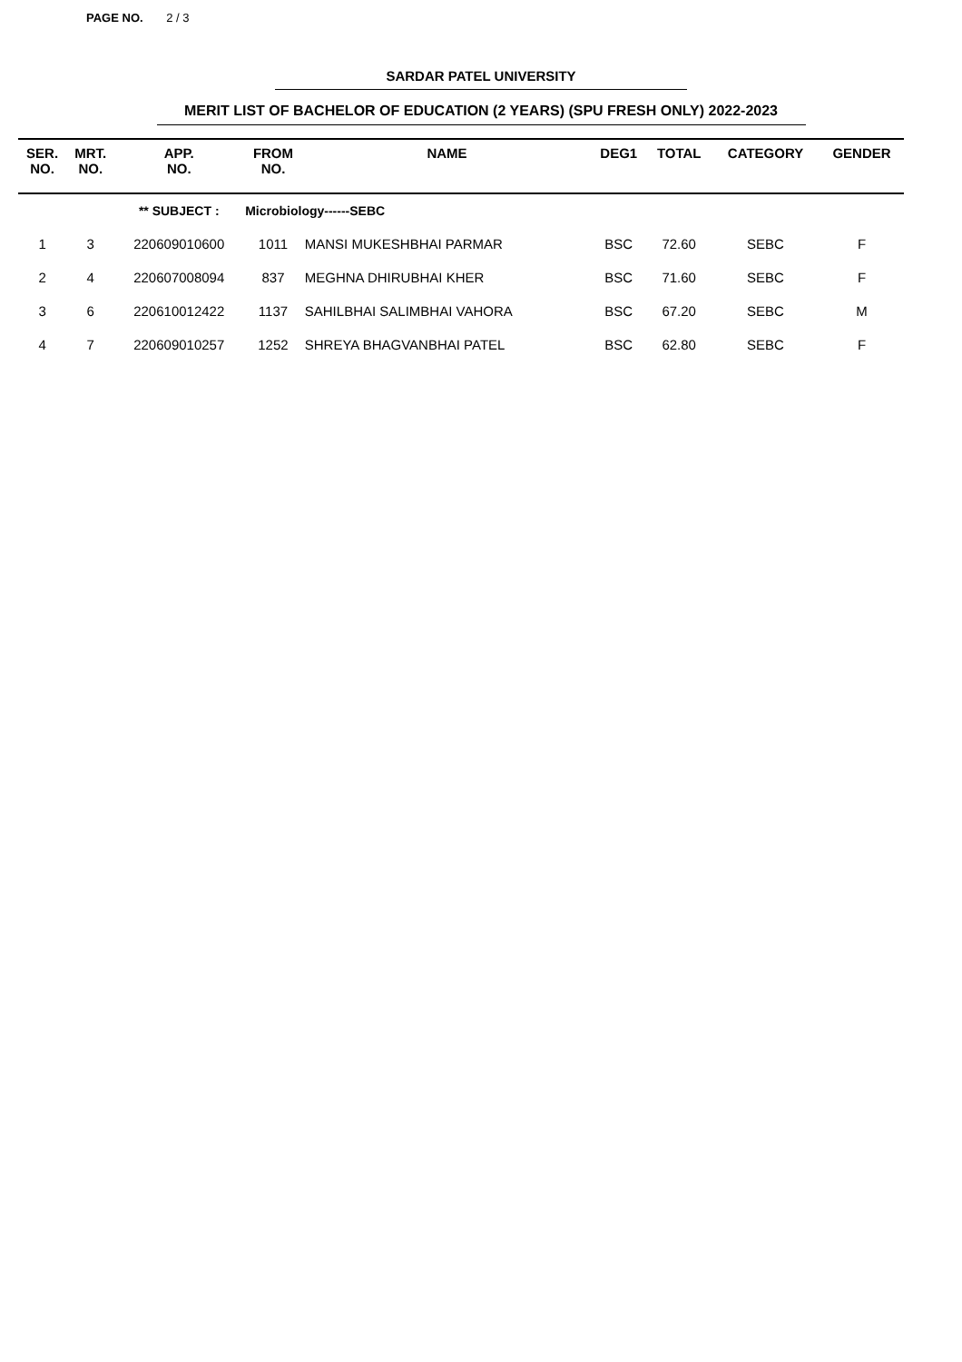PAGE NO. 2 / 3
SARDAR PATEL UNIVERSITY
MERIT LIST OF BACHELOR OF EDUCATION (2 YEARS) (SPU FRESH ONLY) 2022-2023
| SER. NO. | MRT. NO. | APP. NO. | FROM NO. | NAME | DEG1 | TOTAL | CATEGORY | GENDER |
| --- | --- | --- | --- | --- | --- | --- | --- | --- |
| | | ** SUBJECT : | Microbiology------SEBC | | | | | |
| 1 | 3 | 220609010600 | 1011 | MANSI MUKESHBHAI PARMAR | BSC | 72.60 | SEBC | F |
| 2 | 4 | 220607008094 | 837 | MEGHNA DHIRUBHAI KHER | BSC | 71.60 | SEBC | F |
| 3 | 6 | 220610012422 | 1137 | SAHILBHAI SALIMBHAI VAHORA | BSC | 67.20 | SEBC | M |
| 4 | 7 | 220609010257 | 1252 | SHREYA BHAGVANBHAI PATEL | BSC | 62.80 | SEBC | F |